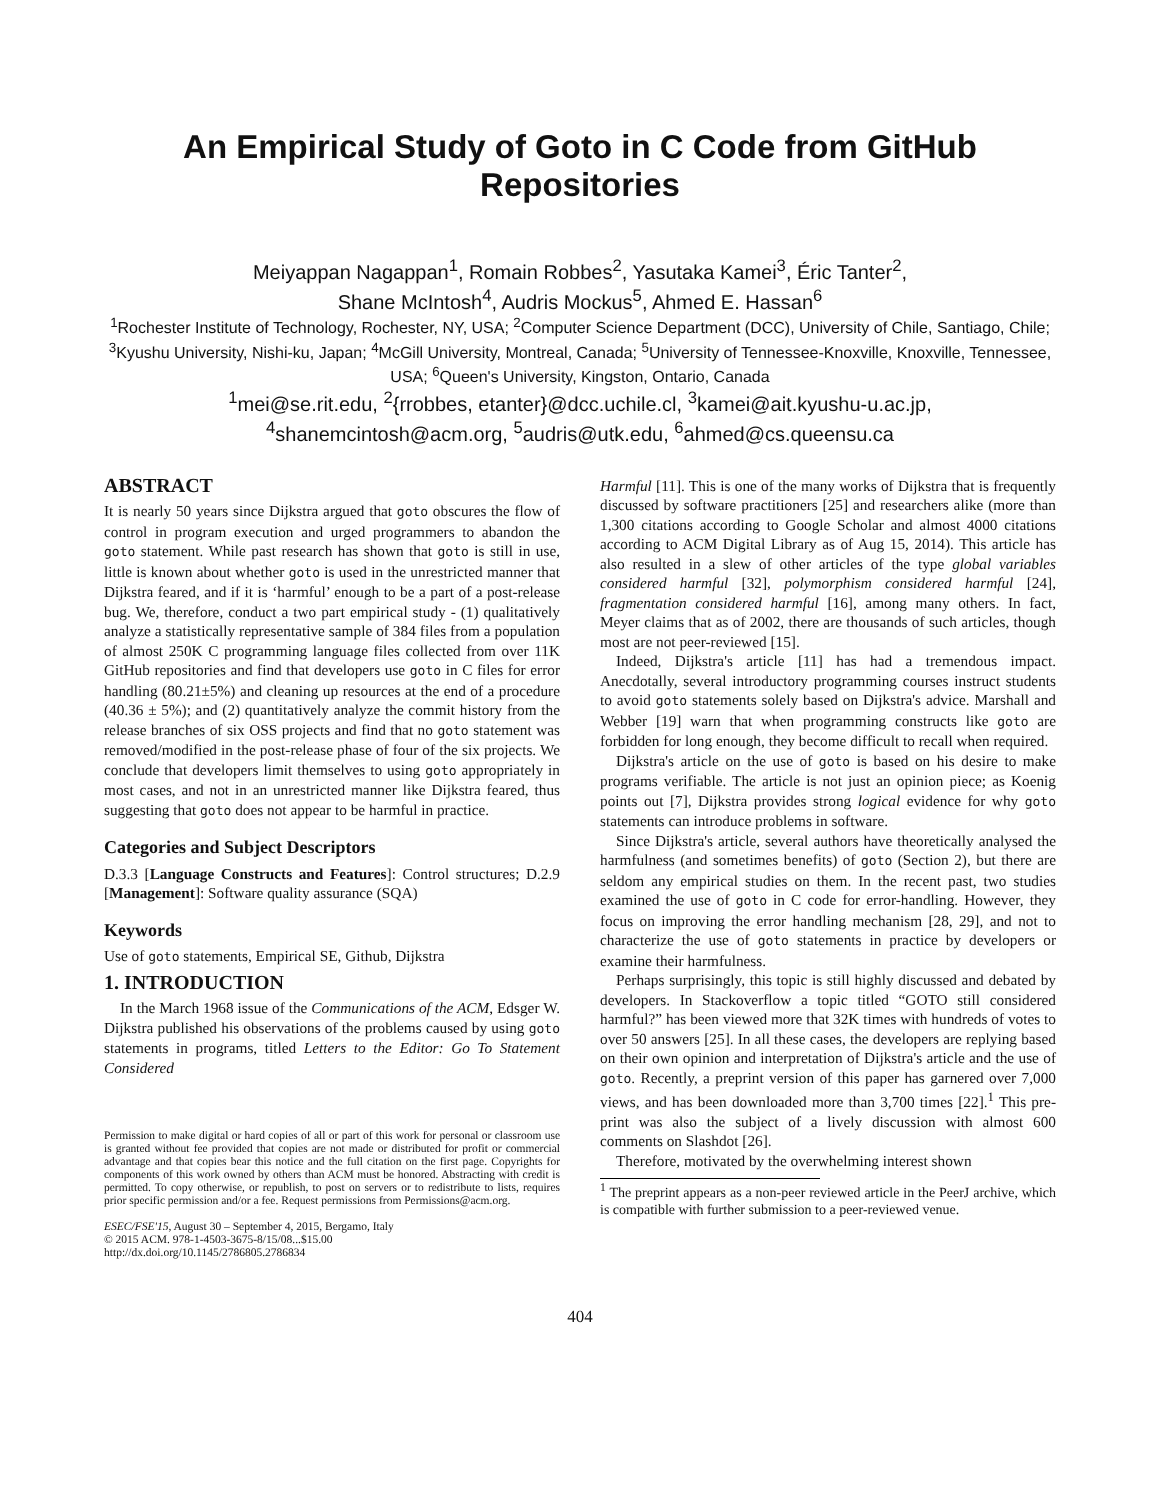An Empirical Study of Goto in C Code from GitHub Repositories
Meiyappan Nagappan<sup>1</sup>, Romain Robbes<sup>2</sup>, Yasutaka Kamei<sup>3</sup>, Éric Tanter<sup>2</sup>,
Shane McIntosh<sup>4</sup>, Audris Mockus<sup>5</sup>, Ahmed E. Hassan<sup>6</sup>
<sup>1</sup> Rochester Institute of Technology, Rochester, NY, USA; <sup>2</sup>Computer Science Department (DCC), University of Chile, Santiago, Chile; <sup>3</sup>Kyushu University, Nishi-ku, Japan; <sup>4</sup>McGill University, Montreal, Canada; <sup>5</sup>University of Tennessee-Knoxville, Knoxville, Tennessee, USA; <sup>6</sup>Queen's University, Kingston, Ontario, Canada
<sup>1</sup> mei@se.rit.edu, <sup>2</sup>{rrobbes, etanter}@dcc.uchile.cl, <sup>3</sup>kamei@ait.kyushu-u.ac.jp,
<sup>4</sup> shanemcintosh@acm.org, <sup>5</sup>audris@utk.edu, <sup>6</sup>ahmed@cs.queensu.ca
ABSTRACT
It is nearly 50 years since Dijkstra argued that goto obscures the flow of control in program execution and urged programmers to abandon the goto statement. While past research has shown that goto is still in use, little is known about whether goto is used in the unrestricted manner that Dijkstra feared, and if it is ‘harmful’ enough to be a part of a post-release bug. We, therefore, conduct a two part empirical study - (1) qualitatively analyze a statistically representative sample of 384 files from a population of almost 250K C programming language files collected from over 11K GitHub repositories and find that developers use goto in C files for error handling (80.21±5%) and cleaning up resources at the end of a procedure (40.36 ± 5%); and (2) quantitatively analyze the commit history from the release branches of six OSS projects and find that no goto statement was removed/modified in the post-release phase of four of the six projects. We conclude that developers limit themselves to using goto appropriately in most cases, and not in an unrestricted manner like Dijkstra feared, thus suggesting that goto does not appear to be harmful in practice.
Categories and Subject Descriptors
D.3.3 [Language Constructs and Features]: Control structures; D.2.9 [Management]: Software quality assurance (SQA)
Keywords
Use of goto statements, Empirical SE, Github, Dijkstra
1. INTRODUCTION
In the March 1968 issue of the Communications of the ACM, Edsger W. Dijkstra published his observations of the problems caused by using goto statements in programs, titled Letters to the Editor: Go To Statement Considered
Permission to make digital or hard copies of all or part of this work for personal or classroom use is granted without fee provided that copies are not made or distributed for profit or commercial advantage and that copies bear this notice and the full citation on the first page. Copyrights for components of this work owned by others than ACM must be honored. Abstracting with credit is permitted. To copy otherwise, or republish, to post on servers or to redistribute to lists, requires prior specific permission and/or a fee. Request permissions from Permissions@acm.org.
ESEC/FSE'15, August 30 – September 4, 2015, Bergamo, Italy
© 2015 ACM. 978-1-4503-3675-8/15/08...$15.00
http://dx.doi.org/10.1145/2786805.2786834
Harmful [11]. This is one of the many works of Dijkstra that is frequently discussed by software practitioners [25] and researchers alike (more than 1,300 citations according to Google Scholar and almost 4000 citations according to ACM Digital Library as of Aug 15, 2014). This article has also resulted in a slew of other articles of the type global variables considered harmful [32], polymorphism considered harmful [24], fragmentation considered harmful [16], among many others. In fact, Meyer claims that as of 2002, there are thousands of such articles, though most are not peer-reviewed [15].
Indeed, Dijkstra's article [11] has had a tremendous impact. Anecdotally, several introductory programming courses instruct students to avoid goto statements solely based on Dijkstra's advice. Marshall and Webber [19] warn that when programming constructs like goto are forbidden for long enough, they become difficult to recall when required.
Dijkstra's article on the use of goto is based on his desire to make programs verifiable. The article is not just an opinion piece; as Koenig points out [7], Dijkstra provides strong logical evidence for why goto statements can introduce problems in software.
Since Dijkstra's article, several authors have theoretically analysed the harmfulness (and sometimes benefits) of goto (Section 2), but there are seldom any empirical studies on them. In the recent past, two studies examined the use of goto in C code for error-handling. However, they focus on improving the error handling mechanism [28, 29], and not to characterize the use of goto statements in practice by developers or examine their harmfulness.
Perhaps surprisingly, this topic is still highly discussed and debated by developers. In Stackoverflow a topic titled “GOTO still considered harmful?” has been viewed more that 32K times with hundreds of votes to over 50 answers [25]. In all these cases, the developers are replying based on their own opinion and interpretation of Dijkstra's article and the use of goto. Recently, a preprint version of this paper has garnered over 7,000 views, and has been downloaded more than 3,700 times [22].<sup>1</sup> This pre-print was also the subject of a lively discussion with almost 600 comments on Slashdot [26].
Therefore, motivated by the overwhelming interest shown
<sup>1</sup> The preprint appears as a non-peer reviewed article in the PeerJ archive, which is compatible with further submission to a peer-reviewed venue.
404